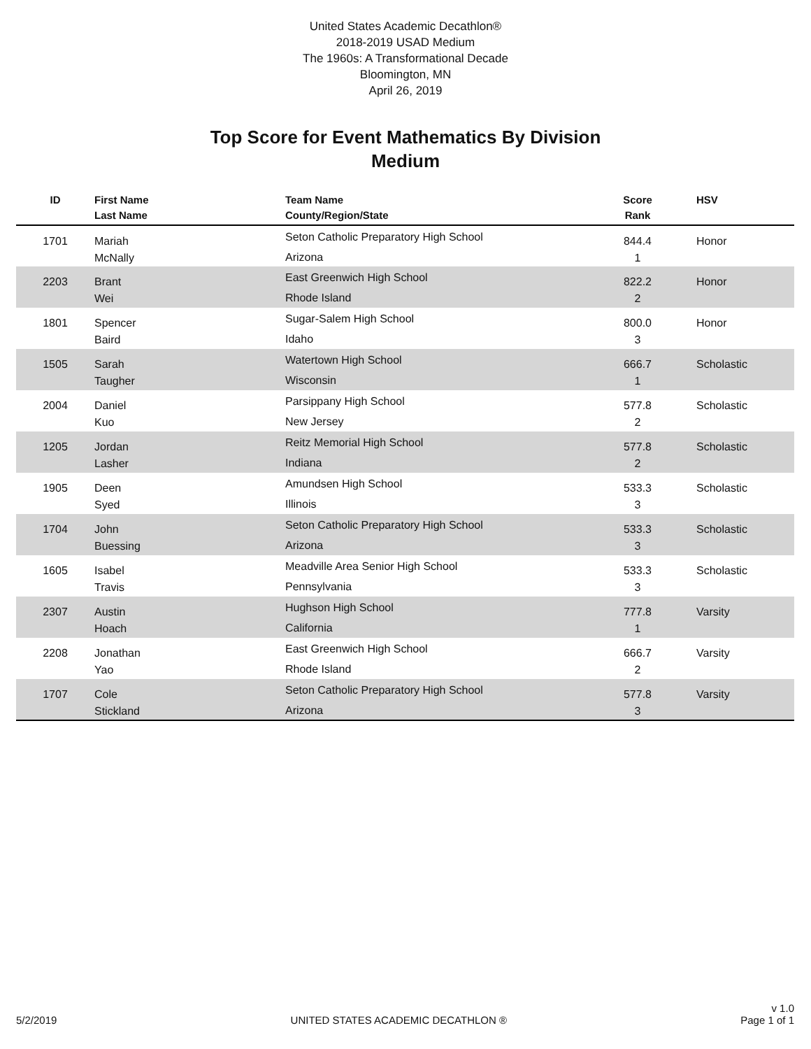United States Academic Decathlon®
2018-2019 USAD Medium
The 1960s: A Transformational Decade
Bloomington, MN
April 26, 2019
Top Score for Event Mathematics By Division
Medium
| ID | First Name Last Name | Team Name County/Region/State | Score Rank | HSV |
| --- | --- | --- | --- | --- |
| 1701 | Mariah McNally | Seton Catholic Preparatory High School Arizona | 844.4 1 | Honor |
| 2203 | Brant Wei | East Greenwich High School Rhode Island | 822.2 2 | Honor |
| 1801 | Spencer Baird | Sugar-Salem High School Idaho | 800.0 3 | Honor |
| 1505 | Sarah Taugher | Watertown High School Wisconsin | 666.7 1 | Scholastic |
| 2004 | Daniel Kuo | Parsippany High School New Jersey | 577.8 2 | Scholastic |
| 1205 | Jordan Lasher | Reitz Memorial High School Indiana | 577.8 2 | Scholastic |
| 1905 | Deen Syed | Amundsen High School Illinois | 533.3 3 | Scholastic |
| 1704 | John Buessing | Seton Catholic Preparatory High School Arizona | 533.3 3 | Scholastic |
| 1605 | Isabel Travis | Meadville Area Senior High School Pennsylvania | 533.3 3 | Scholastic |
| 2307 | Austin Hoach | Hughson High School California | 777.8 1 | Varsity |
| 2208 | Jonathan Yao | East Greenwich High School Rhode Island | 666.7 2 | Varsity |
| 1707 | Cole Stickland | Seton Catholic Preparatory High School Arizona | 577.8 3 | Varsity |
5/2/2019
UNITED STATES ACADEMIC DECATHLON ®
v 1.0
Page 1 of 1